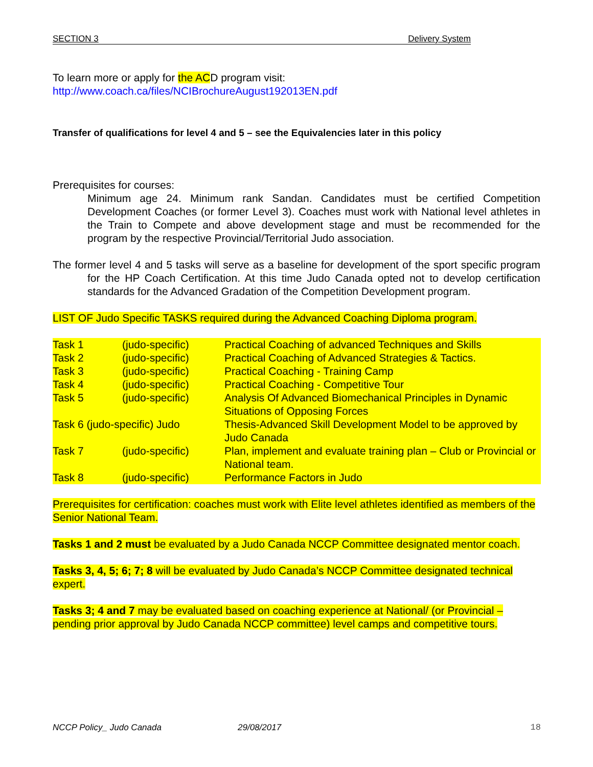SECTION 3 Delivery System
To learn more or apply for the ACD program visit:
http://www.coach.ca/files/NCIBrochureAugust192013EN.pdf
Transfer of qualifications for level 4 and 5 – see the Equivalencies later in this policy
Prerequisites for courses:
Minimum age 24. Minimum rank Sandan. Candidates must be certified Competition Development Coaches (or former Level 3). Coaches must work with National level athletes in the Train to Compete and above development stage and must be recommended for the program by the respective Provincial/Territorial Judo association.
The former level 4 and 5 tasks will serve as a baseline for development of the sport specific program for the HP Coach Certification. At this time Judo Canada opted not to develop certification standards for the Advanced Gradation of the Competition Development program.
LIST OF Judo Specific TASKS required during the Advanced Coaching Diploma program.
| Task 1 | (judo-specific) | Practical Coaching of advanced Techniques and Skills |
| Task 2 | (judo-specific) | Practical Coaching of Advanced Strategies & Tactics. |
| Task 3 | (judo-specific) | Practical Coaching - Training Camp |
| Task 4 | (judo-specific) | Practical Coaching - Competitive Tour |
| Task 5 | (judo-specific) | Analysis Of Advanced Biomechanical Principles in Dynamic Situations of Opposing Forces |
| Task 6 (judo-specific) Judo | | Thesis-Advanced Skill Development Model to be approved by Judo Canada |
| Task 7 | (judo-specific) | Plan, implement and evaluate training plan – Club or Provincial or National team. |
| Task 8 | (judo-specific) | Performance Factors in Judo |
Prerequisites for certification: coaches must work with Elite level athletes identified as members of the Senior National Team.
Tasks 1 and 2 must be evaluated by a Judo Canada NCCP Committee designated mentor coach.
Tasks 3, 4, 5; 6; 7; 8 will be evaluated by Judo Canada’s NCCP Committee designated technical expert.
Tasks 3; 4 and 7 may be evaluated based on coaching experience at National/ (or Provincial – pending prior approval by Judo Canada NCCP committee) level camps and competitive tours.
NCCP Policy_ Judo Canada 29/08/2017 18